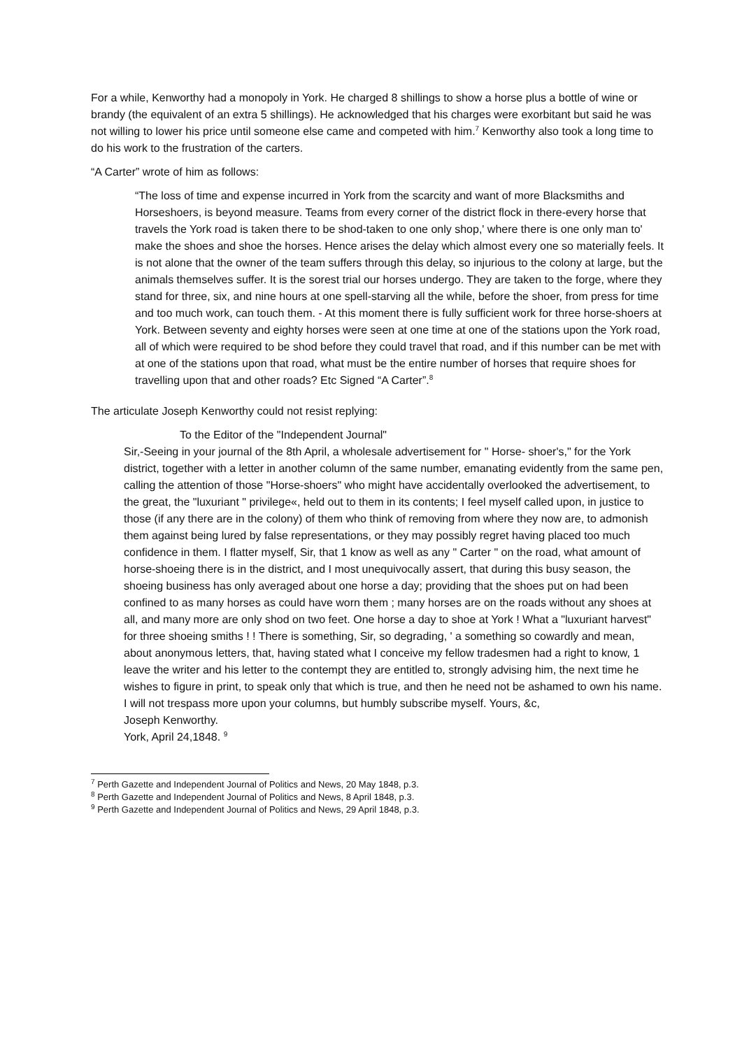For a while, Kenworthy had a monopoly in York. He charged 8 shillings to show a horse plus a bottle of wine or brandy (the equivalent of an extra 5 shillings). He acknowledged that his charges were exorbitant but said he was not willing to lower his price until someone else came and competed with him.<sup>7</sup> Kenworthy also took a long time to do his work to the frustration of the carters.
“A Carter” wrote of him as follows:
“The loss of time and expense incurred in York from the scarcity and want of more Blacksmiths and Horseshoers, is beyond measure. Teams from every corner of the district flock in there-every horse that travels the York road is taken there to be shod-taken to one only shop,' where there is one only man to' make the shoes and shoe the horses. Hence arises the delay which almost every one so materially feels. It is not alone that the owner of the team suffers through this delay, so injurious to the colony at large, but the animals themselves suffer. It is the sorest trial our horses undergo. They are taken to the forge, where they stand for three, six, and nine hours at one spell-starving all the while, before the shoer, from press for time and too much work, can touch them. - At this moment there is fully sufficient work for three horse-shoers at York. Between seventy and eighty horses were seen at one time at one of the stations upon the York road, all of which were required to be shod before they could travel that road, and if this number can be met with at one of the stations upon that road, what must be the entire number of horses that require shoes for travelling upon that and other roads? Etc Signed “A Carter”.<sup>8</sup>
The articulate Joseph Kenworthy could not resist replying:
To the Editor of the "Independent Journal"
Sir,-Seeing in your journal of the 8th April, a wholesale advertisement for " Horse- shoer's," for the York district, together with a letter in another column of the same number, emanating evidently from the same pen, calling the attention of those "Horse-shoers" who might have accidentally overlooked the advertisement, to the great, the "luxuriant " privilege«, held out to them in its contents; I feel myself called upon, in justice to those (if any there are in the colony) of them who think of removing from where they now are, to admonish them against being lured by false representations, or they may possibly regret having placed too much confidence in them. I flatter myself, Sir, that 1 know as well as any " Carter " on the road, what amount of horse-shoeing there is in the district, and I most unequivocally assert, that during this busy season, the shoeing business has only averaged about one horse a day; providing that the shoes put on had been confined to as many horses as could have worn them ; many horses are on the roads without any shoes at all, and many more are only shod on two feet. One horse a day to shoe at York ! What a "luxuriant harvest" for three shoeing smiths ! ! There is something, Sir, so degrading, ' a something so cowardly and mean, about anonymous letters, that, having stated what I conceive my fellow tradesmen had a right to know, 1 leave the writer and his letter to the contempt they are entitled to, strongly advising him, the next time he wishes to figure in print, to speak only that which is true, and then he need not be ashamed to own his name. I will not trespass more upon your columns, but humbly subscribe myself. Yours, &c,
Joseph Kenworthy.
York, April 24,1848. <sup>9</sup>
<sup>7</sup> Perth Gazette and Independent Journal of Politics and News, 20 May 1848, p.3.
<sup>8</sup> Perth Gazette and Independent Journal of Politics and News, 8 April 1848, p.3.
<sup>9</sup> Perth Gazette and Independent Journal of Politics and News, 29 April 1848, p.3.